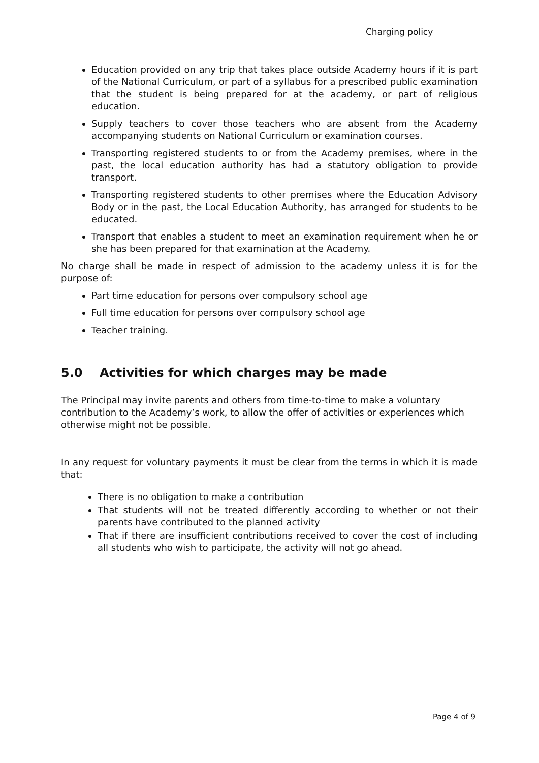Charging policy
Education provided on any trip that takes place outside Academy hours if it is part of the National Curriculum, or part of a syllabus for a prescribed public examination that the student is being prepared for at the academy, or part of religious education.
Supply teachers to cover those teachers who are absent from the Academy accompanying students on National Curriculum or examination courses.
Transporting registered students to or from the Academy premises, where in the past, the local education authority has had a statutory obligation to provide transport.
Transporting registered students to other premises where the Education Advisory Body or in the past, the Local Education Authority, has arranged for students to be educated.
Transport that enables a student to meet an examination requirement when he or she has been prepared for that examination at the Academy.
No charge shall be made in respect of admission to the academy unless it is for the purpose of:
Part time education for persons over compulsory school age
Full time education for persons over compulsory school age
Teacher training.
5.0 Activities for which charges may be made
The Principal may invite parents and others from time-to-time to make a voluntary contribution to the Academy’s work, to allow the offer of activities or experiences which otherwise might not be possible.
In any request for voluntary payments it must be clear from the terms in which it is made that:
There is no obligation to make a contribution
That students will not be treated differently according to whether or not their parents have contributed to the planned activity
That if there are insufficient contributions received to cover the cost of including all students who wish to participate, the activity will not go ahead.
Page 4 of 9